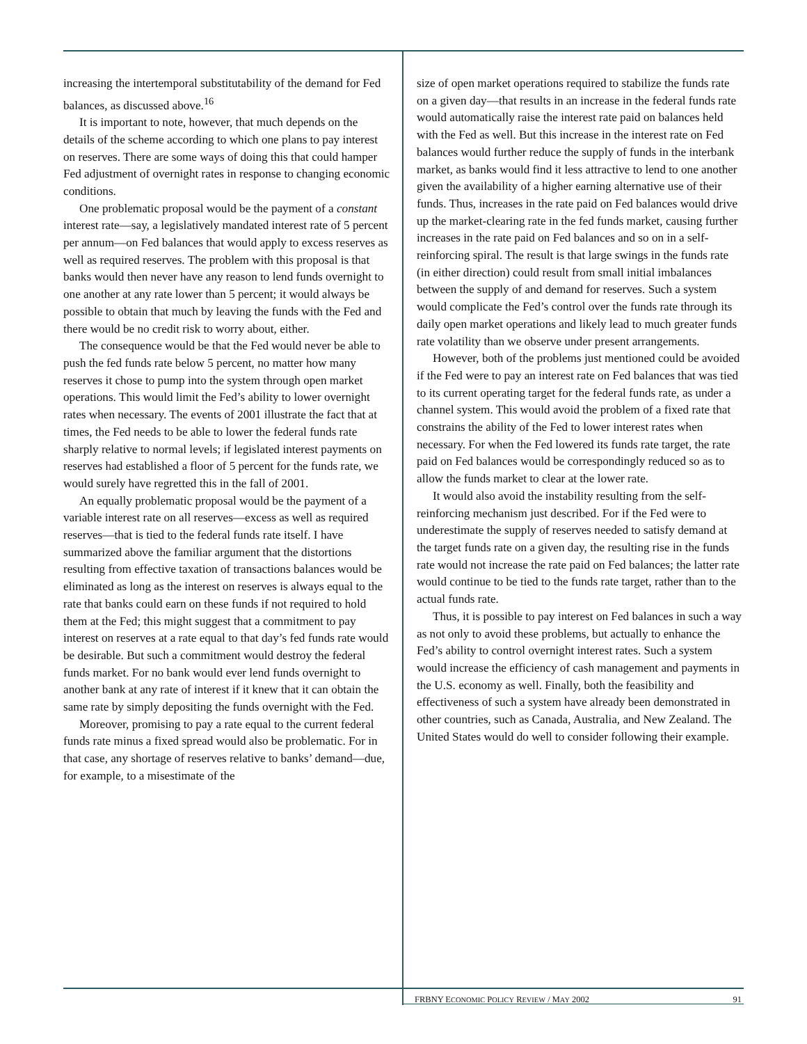increasing the intertemporal substitutability of the demand for Fed balances, as discussed above.<sup>16</sup>
It is important to note, however, that much depends on the details of the scheme according to which one plans to pay interest on reserves. There are some ways of doing this that could hamper Fed adjustment of overnight rates in response to changing economic conditions.
One problematic proposal would be the payment of a constant interest rate—say, a legislatively mandated interest rate of 5 percent per annum—on Fed balances that would apply to excess reserves as well as required reserves. The problem with this proposal is that banks would then never have any reason to lend funds overnight to one another at any rate lower than 5 percent; it would always be possible to obtain that much by leaving the funds with the Fed and there would be no credit risk to worry about, either.
The consequence would be that the Fed would never be able to push the fed funds rate below 5 percent, no matter how many reserves it chose to pump into the system through open market operations. This would limit the Fed’s ability to lower overnight rates when necessary. The events of 2001 illustrate the fact that at times, the Fed needs to be able to lower the federal funds rate sharply relative to normal levels; if legislated interest payments on reserves had established a floor of 5 percent for the funds rate, we would surely have regretted this in the fall of 2001.
An equally problematic proposal would be the payment of a variable interest rate on all reserves—excess as well as required reserves—that is tied to the federal funds rate itself. I have summarized above the familiar argument that the distortions resulting from effective taxation of transactions balances would be eliminated as long as the interest on reserves is always equal to the rate that banks could earn on these funds if not required to hold them at the Fed; this might suggest that a commitment to pay interest on reserves at a rate equal to that day’s fed funds rate would be desirable. But such a commitment would destroy the federal funds market. For no bank would ever lend funds overnight to another bank at any rate of interest if it knew that it can obtain the same rate by simply depositing the funds overnight with the Fed.
Moreover, promising to pay a rate equal to the current federal funds rate minus a fixed spread would also be problematic. For in that case, any shortage of reserves relative to banks’ demand—due, for example, to a misestimate of the
size of open market operations required to stabilize the funds rate on a given day—that results in an increase in the federal funds rate would automatically raise the interest rate paid on balances held with the Fed as well. But this increase in the interest rate on Fed balances would further reduce the supply of funds in the interbank market, as banks would find it less attractive to lend to one another given the availability of a higher earning alternative use of their funds. Thus, increases in the rate paid on Fed balances would drive up the market-clearing rate in the fed funds market, causing further increases in the rate paid on Fed balances and so on in a self-reinforcing spiral. The result is that large swings in the funds rate (in either direction) could result from small initial imbalances between the supply of and demand for reserves. Such a system would complicate the Fed’s control over the funds rate through its daily open market operations and likely lead to much greater funds rate volatility than we observe under present arrangements.
However, both of the problems just mentioned could be avoided if the Fed were to pay an interest rate on Fed balances that was tied to its current operating target for the federal funds rate, as under a channel system. This would avoid the problem of a fixed rate that constrains the ability of the Fed to lower interest rates when necessary. For when the Fed lowered its funds rate target, the rate paid on Fed balances would be correspondingly reduced so as to allow the funds market to clear at the lower rate.
It would also avoid the instability resulting from the self-reinforcing mechanism just described. For if the Fed were to underestimate the supply of reserves needed to satisfy demand at the target funds rate on a given day, the resulting rise in the funds rate would not increase the rate paid on Fed balances; the latter rate would continue to be tied to the funds rate target, rather than to the actual funds rate.
Thus, it is possible to pay interest on Fed balances in such a way as not only to avoid these problems, but actually to enhance the Fed’s ability to control overnight interest rates. Such a system would increase the efficiency of cash management and payments in the U.S. economy as well. Finally, both the feasibility and effectiveness of such a system have already been demonstrated in other countries, such as Canada, Australia, and New Zealand. The United States would do well to consider following their example.
FRBNY ECONOMIC POLICY REVIEW / MAY 2002 91